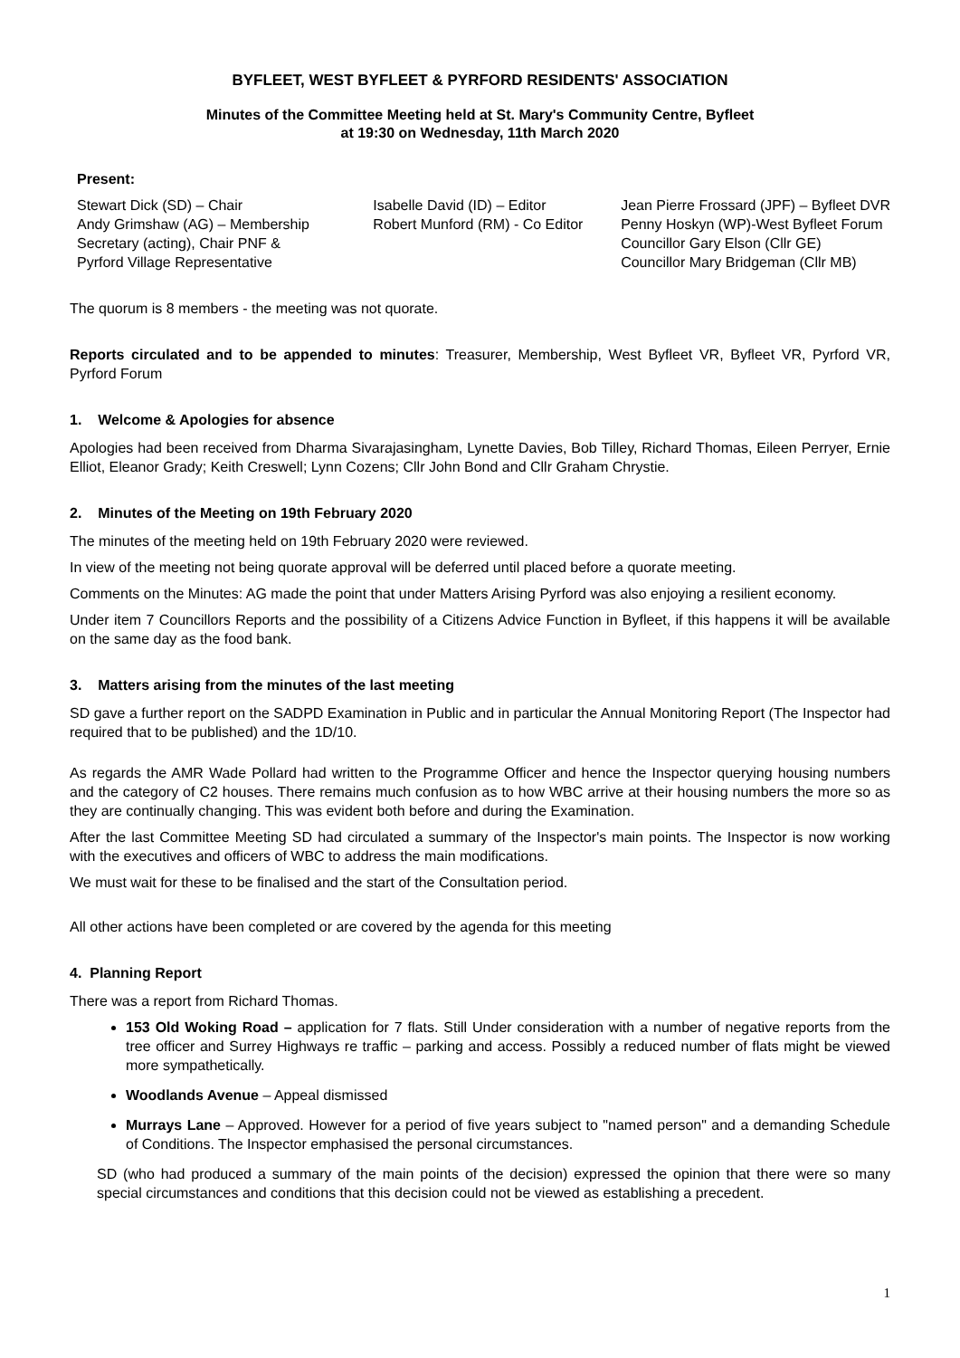BYFLEET, WEST BYFLEET & PYRFORD RESIDENTS' ASSOCIATION
Minutes of the Committee Meeting held at St. Mary's Community Centre, Byfleet
at 19:30 on Wednesday, 11th March 2020
Present:
Stewart Dick (SD) – Chair
Andy Grimshaw (AG) – Membership
Secretary (acting), Chair PNF &
Pyrford Village Representative
Isabelle David (ID) – Editor
Robert Munford (RM) - Co Editor
Jean Pierre Frossard (JPF) – Byfleet DVR
Penny Hoskyn (WP)-West Byfleet Forum
Councillor Gary Elson (Cllr GE)
Councillor Mary Bridgeman (Cllr MB)
The quorum is 8 members - the meeting was not quorate.
Reports circulated and to be appended to minutes: Treasurer, Membership, West Byfleet VR, Byfleet VR, Pyrford VR, Pyrford Forum
1. Welcome & Apologies for absence
Apologies had been received from Dharma Sivarajasingham, Lynette Davies, Bob Tilley, Richard Thomas, Eileen Perryer, Ernie Elliot, Eleanor Grady; Keith Creswell; Lynn Cozens; Cllr John Bond and Cllr Graham Chrystie.
2. Minutes of the Meeting on 19th February 2020
The minutes of the meeting held on 19th February 2020 were reviewed.
In view of the meeting not being quorate approval will be deferred until placed before a quorate meeting.
Comments on the Minutes: AG made the point that under Matters Arising Pyrford was also enjoying a resilient economy.
Under item 7 Councillors Reports and the possibility of a Citizens Advice Function in Byfleet, if this happens it will be available on the same day as the food bank.
3. Matters arising from the minutes of the last meeting
SD gave a further report on the SADPD Examination in Public and in particular the Annual Monitoring Report (The Inspector had required that to be published) and the 1D/10.
As regards the AMR Wade Pollard had written to the Programme Officer and hence the Inspector querying housing numbers and the category of C2 houses. There remains much confusion as to how WBC arrive at their housing numbers the more so as they are continually changing. This was evident both before and during the Examination.
After the last Committee Meeting SD had circulated a summary of the Inspector's main points. The Inspector is now working with the executives and officers of WBC to address the main modifications.
We must wait for these to be finalised and the start of the Consultation period.
All other actions have been completed or are covered by the agenda for this meeting
4. Planning Report
There was a report from Richard Thomas.
153 Old Woking Road – application for 7 flats. Still Under consideration with a number of negative reports from the tree officer and Surrey Highways re traffic – parking and access. Possibly a reduced number of flats might be viewed more sympathetically.
Woodlands Avenue – Appeal dismissed
Murrays Lane – Approved. However for a period of five years subject to "named person" and a demanding Schedule of Conditions. The Inspector emphasised the personal circumstances.
SD (who had produced a summary of the main points of the decision) expressed the opinion that there were so many special circumstances and conditions that this decision could not be viewed as establishing a precedent.
1